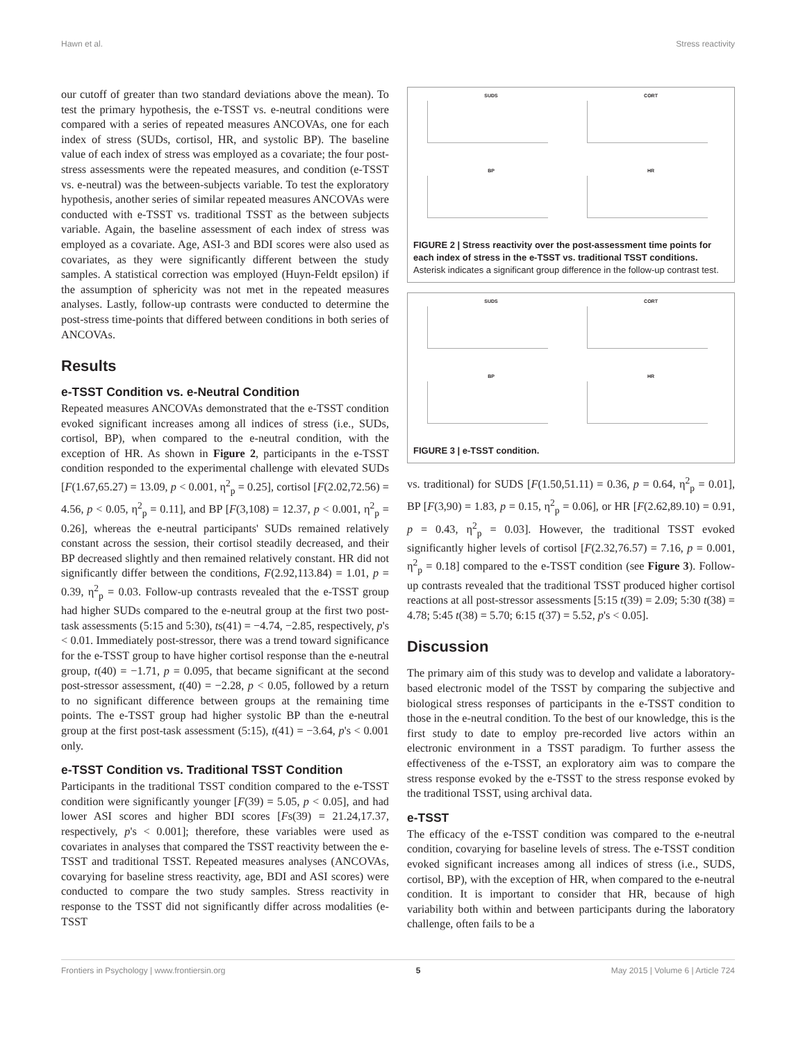Hawn et al. Stress reactivity
our cutoff of greater than two standard deviations above the mean). To test the primary hypothesis, the e-TSST vs. e-neutral conditions were compared with a series of repeated measures ANCOVAs, one for each index of stress (SUDs, cortisol, HR, and systolic BP). The baseline value of each index of stress was employed as a covariate; the four post-stress assessments were the repeated measures, and condition (e-TSST vs. e-neutral) was the between-subjects variable. To test the exploratory hypothesis, another series of similar repeated measures ANCOVAs were conducted with e-TSST vs. traditional TSST as the between subjects variable. Again, the baseline assessment of each index of stress was employed as a covariate. Age, ASI-3 and BDI scores were also used as covariates, as they were significantly different between the study samples. A statistical correction was employed (Huyn-Feldt epsilon) if the assumption of sphericity was not met in the repeated measures analyses. Lastly, follow-up contrasts were conducted to determine the post-stress time-points that differed between conditions in both series of ANCOVAs.
Results
e-TSST Condition vs. e-Neutral Condition
Repeated measures ANCOVAs demonstrated that the e-TSST condition evoked significant increases among all indices of stress (i.e., SUDs, cortisol, BP), when compared to the e-neutral condition, with the exception of HR. As shown in Figure 2, participants in the e-TSST condition responded to the experimental challenge with elevated SUDs [F(1.67,65.27) = 13.09, p < 0.001, η<sup>2</sup><sub>p</sub> = 0.25], cortisol [F(2.02,72.56) = 4.56, p < 0.05, η<sup>2</sup><sub>p</sub> = 0.11], and BP [F(3,108) = 12.37, p < 0.001, η<sup>2</sup><sub>p</sub> = 0.26], whereas the e-neutral participants' SUDs remained relatively constant across the session, their cortisol steadily decreased, and their BP decreased slightly and then remained relatively constant. HR did not significantly differ between the conditions, F(2.92,113.84) = 1.01, p = 0.39, η<sup>2</sup><sub>p</sub> = 0.03. Follow-up contrasts revealed that the e-TSST group had higher SUDs compared to the e-neutral group at the first two post-task assessments (5:15 and 5:30), ts(41) = −4.74, −2.85, respectively, p's < 0.01. Immediately post-stressor, there was a trend toward significance for the e-TSST group to have higher cortisol response than the e-neutral group, t(40) = −1.71, p = 0.095, that became significant at the second post-stressor assessment, t(40) = −2.28, p < 0.05, followed by a return to no significant difference between groups at the remaining time points. The e-TSST group had higher systolic BP than the e-neutral group at the first post-task assessment (5:15), t(41) = −3.64, p's < 0.001 only.
e-TSST Condition vs. Traditional TSST Condition
Participants in the traditional TSST condition compared to the e-TSST condition were significantly younger [F(39) = 5.05, p < 0.05], and had lower ASI scores and higher BDI scores [Fs(39) = 21.24,17.37, respectively, p's < 0.001]; therefore, these variables were used as covariates in analyses that compared the TSST reactivity between the e-TSST and traditional TSST. Repeated measures analyses (ANCOVAs, covarying for baseline stress reactivity, age, BDI and ASI scores) were conducted to compare the two study samples. Stress reactivity in response to the TSST did not significantly differ across modalities (e-TSST
SUDS
CORT
BP
HR
FIGURE 2 | Stress reactivity over the post-assessment time points for each index of stress in the e-TSST vs. traditional TSST conditions. Asterisk indicates a significant group difference in the follow-up contrast test.
SUDS
CORT
BP
HR
FIGURE 3 | e-TSST condition.
vs. traditional) for SUDS [F(1.50,51.11) = 0.36, p = 0.64, η<sup>2</sup><sub>p</sub> = 0.01], BP [F(3,90) = 1.83, p = 0.15, η<sup>2</sup><sub>p</sub> = 0.06], or HR [F(2.62,89.10) = 0.91, p = 0.43, η<sup>2</sup><sub>p</sub> = 0.03]. However, the traditional TSST evoked significantly higher levels of cortisol [F(2.32,76.57) = 7.16, p = 0.001, η<sup>2</sup><sub>p</sub> = 0.18] compared to the e-TSST condition (see Figure 3). Follow-up contrasts revealed that the traditional TSST produced higher cortisol reactions at all post-stressor assessments [5:15 t(39) = 2.09; 5:30 t(38) = 4.78; 5:45 t(38) = 5.70; 6:15 t(37) = 5.52, p's < 0.05].
Discussion
The primary aim of this study was to develop and validate a laboratory-based electronic model of the TSST by comparing the subjective and biological stress responses of participants in the e-TSST condition to those in the e-neutral condition. To the best of our knowledge, this is the first study to date to employ pre-recorded live actors within an electronic environment in a TSST paradigm. To further assess the effectiveness of the e-TSST, an exploratory aim was to compare the stress response evoked by the e-TSST to the stress response evoked by the traditional TSST, using archival data.
e-TSST
The efficacy of the e-TSST condition was compared to the e-neutral condition, covarying for baseline levels of stress. The e-TSST condition evoked significant increases among all indices of stress (i.e., SUDS, cortisol, BP), with the exception of HR, when compared to the e-neutral condition. It is important to consider that HR, because of high variability both within and between participants during the laboratory challenge, often fails to be a
Frontiers in Psychology | www.frontiersin.org 5 May 2015 | Volume 6 | Article 724